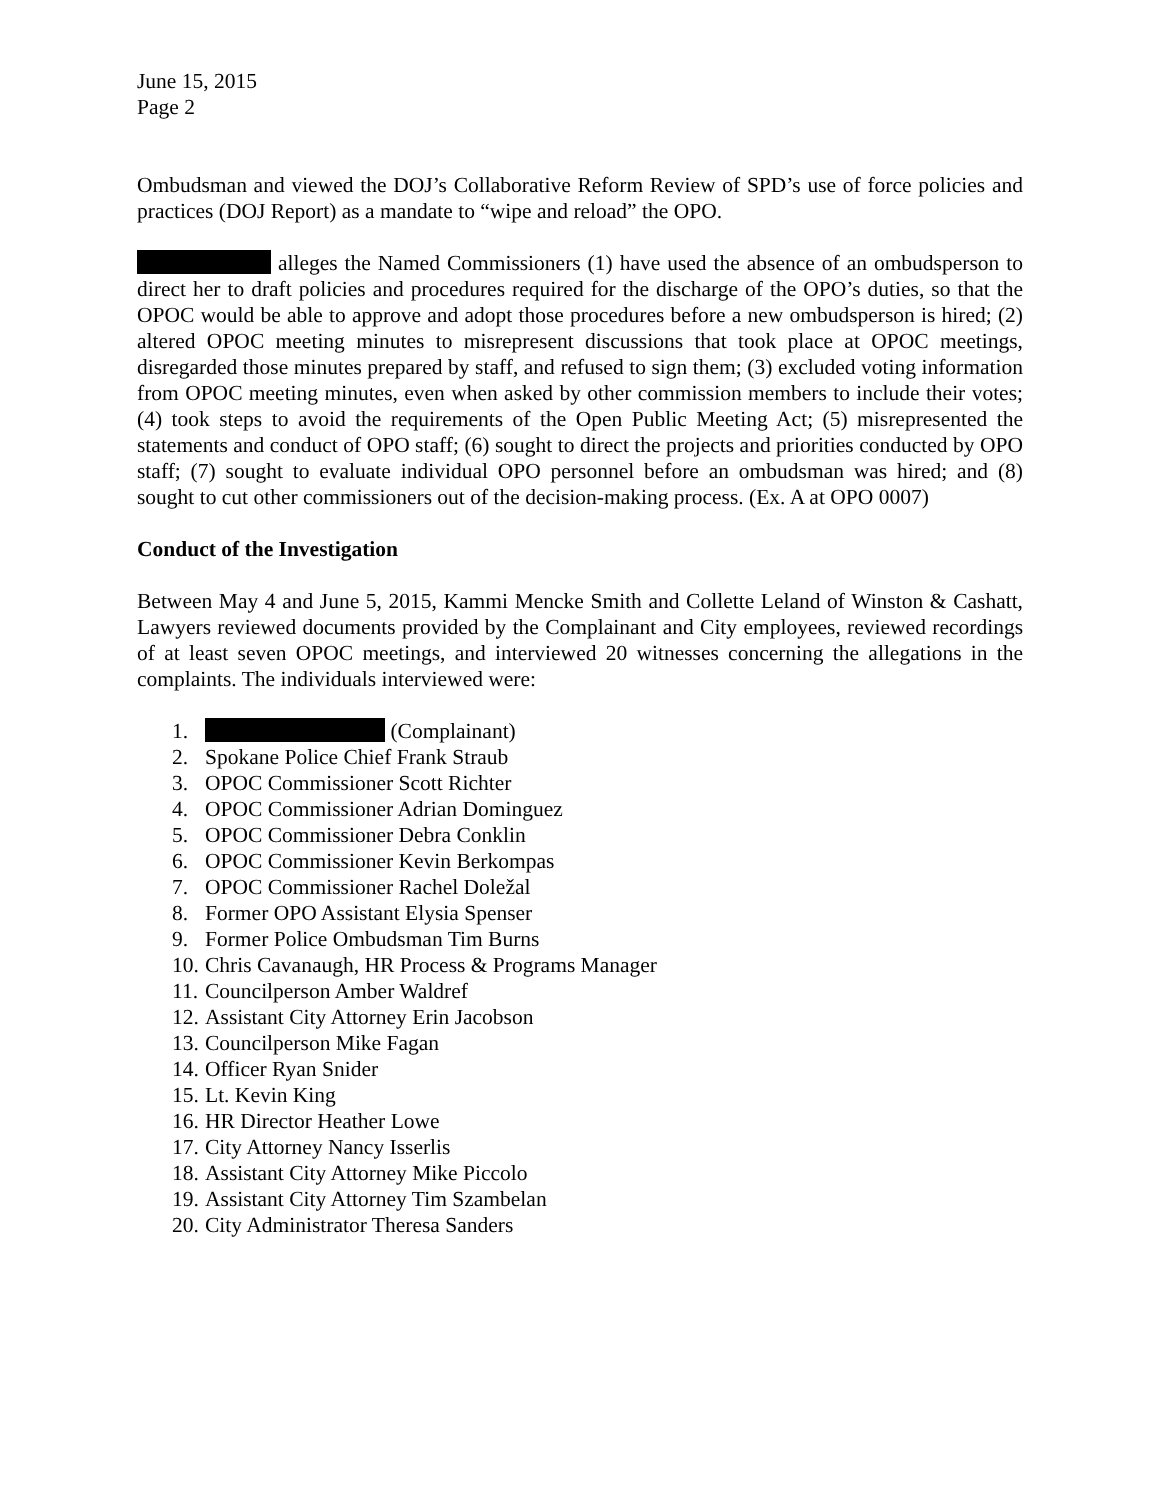June 15, 2015
Page 2
Ombudsman and viewed the DOJ’s Collaborative Reform Review of SPD’s use of force policies and practices (DOJ Report) as a mandate to “wipe and reload” the OPO.
alleges the Named Commissioners (1) have used the absence of an ombudsperson to direct her to draft policies and procedures required for the discharge of the OPO’s duties, so that the OPOC would be able to approve and adopt those procedures before a new ombudsperson is hired; (2) altered OPOC meeting minutes to misrepresent discussions that took place at OPOC meetings, disregarded those minutes prepared by staff, and refused to sign them; (3) excluded voting information from OPOC meeting minutes, even when asked by other commission members to include their votes; (4) took steps to avoid the requirements of the Open Public Meeting Act; (5) misrepresented the statements and conduct of OPO staff; (6) sought to direct the projects and priorities conducted by OPO staff; (7) sought to evaluate individual OPO personnel before an ombudsman was hired; and (8) sought to cut other commissioners out of the decision-making process. (Ex. A at OPO 0007)
Conduct of the Investigation
Between May 4 and June 5, 2015, Kammi Mencke Smith and Collette Leland of Winston & Cashatt, Lawyers reviewed documents provided by the Complainant and City employees, reviewed recordings of at least seven OPOC meetings, and interviewed 20 witnesses concerning the allegations in the complaints. The individuals interviewed were:
1. (Complainant)
2. Spokane Police Chief Frank Straub
3. OPOC Commissioner Scott Richter
4. OPOC Commissioner Adrian Dominguez
5. OPOC Commissioner Debra Conklin
6. OPOC Commissioner Kevin Berkompas
7. OPOC Commissioner Rachel Doležal
8. Former OPO Assistant Elysia Spenser
9. Former Police Ombudsman Tim Burns
10. Chris Cavanaugh, HR Process & Programs Manager
11. Councilperson Amber Waldref
12. Assistant City Attorney Erin Jacobson
13. Councilperson Mike Fagan
14. Officer Ryan Snider
15. Lt. Kevin King
16. HR Director Heather Lowe
17. City Attorney Nancy Isserlis
18. Assistant City Attorney Mike Piccolo
19. Assistant City Attorney Tim Szambelan
20. City Administrator Theresa Sanders